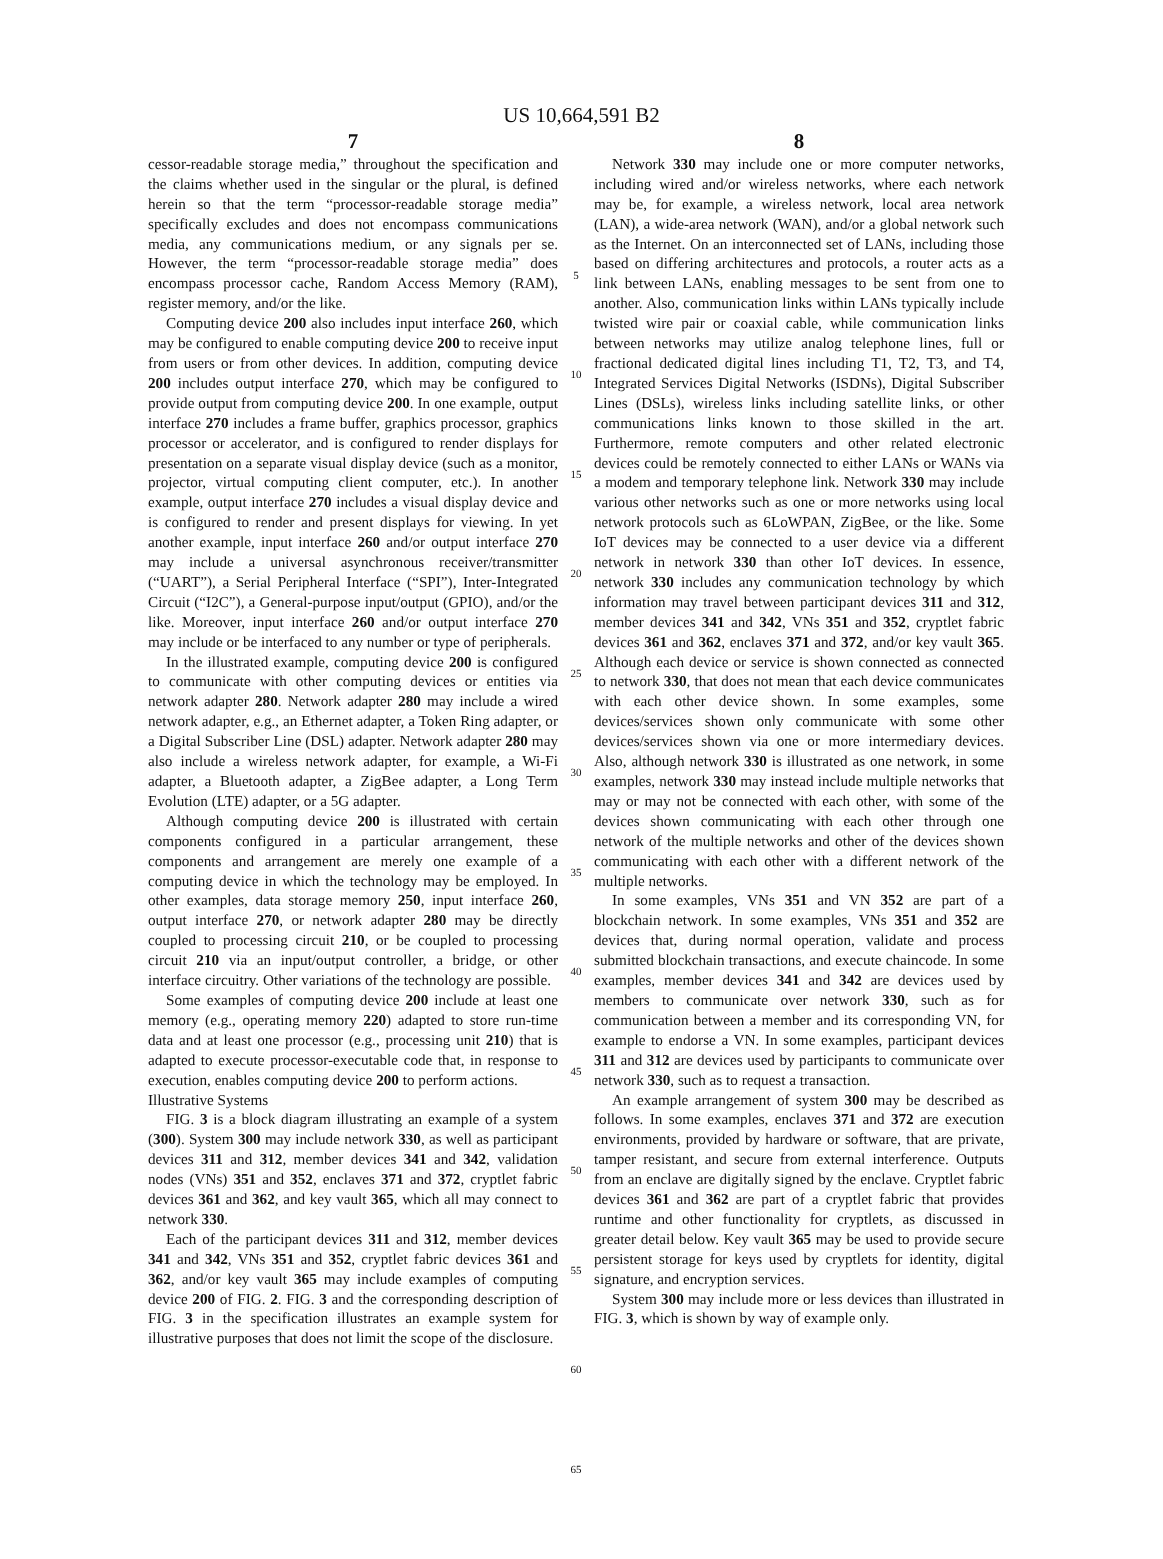US 10,664,591 B2
7
cessor-readable storage media,” throughout the specification and the claims whether used in the singular or the plural, is defined herein so that the term “processor-readable storage media” specifically excludes and does not encompass communications media, any communications medium, or any signals per se. However, the term “processor-readable storage media” does encompass processor cache, Random Access Memory (RAM), register memory, and/or the like.
Computing device 200 also includes input interface 260, which may be configured to enable computing device 200 to receive input from users or from other devices. In addition, computing device 200 includes output interface 270, which may be configured to provide output from computing device 200. In one example, output interface 270 includes a frame buffer, graphics processor, graphics processor or accelerator, and is configured to render displays for presentation on a separate visual display device (such as a monitor, projector, virtual computing client computer, etc.). In another example, output interface 270 includes a visual display device and is configured to render and present displays for viewing. In yet another example, input interface 260 and/or output interface 270 may include a universal asynchronous receiver/transmitter (“UART”), a Serial Peripheral Interface (“SPI”), Inter-Integrated Circuit (“I2C”), a General-purpose input/output (GPIO), and/or the like. Moreover, input interface 260 and/or output interface 270 may include or be interfaced to any number or type of peripherals.
In the illustrated example, computing device 200 is configured to communicate with other computing devices or entities via network adapter 280. Network adapter 280 may include a wired network adapter, e.g., an Ethernet adapter, a Token Ring adapter, or a Digital Subscriber Line (DSL) adapter. Network adapter 280 may also include a wireless network adapter, for example, a Wi-Fi adapter, a Bluetooth adapter, a ZigBee adapter, a Long Term Evolution (LTE) adapter, or a 5G adapter.
Although computing device 200 is illustrated with certain components configured in a particular arrangement, these components and arrangement are merely one example of a computing device in which the technology may be employed. In other examples, data storage memory 250, input interface 260, output interface 270, or network adapter 280 may be directly coupled to processing circuit 210, or be coupled to processing circuit 210 via an input/output controller, a bridge, or other interface circuitry. Other variations of the technology are possible.
Some examples of computing device 200 include at least one memory (e.g., operating memory 220) adapted to store run-time data and at least one processor (e.g., processing unit 210) that is adapted to execute processor-executable code that, in response to execution, enables computing device 200 to perform actions.
Illustrative Systems
FIG. 3 is a block diagram illustrating an example of a system (300). System 300 may include network 330, as well as participant devices 311 and 312, member devices 341 and 342, validation nodes (VNs) 351 and 352, enclaves 371 and 372, cryptlet fabric devices 361 and 362, and key vault 365, which all may connect to network 330.
Each of the participant devices 311 and 312, member devices 341 and 342, VNs 351 and 352, cryptlet fabric devices 361 and 362, and/or key vault 365 may include examples of computing device 200 of FIG. 2. FIG. 3 and the corresponding description of FIG. 3 in the specification illustrates an example system for illustrative purposes that does not limit the scope of the disclosure.
5
10
15
20
25
30
35
40
45
50
55
60
65
8
Network 330 may include one or more computer networks, including wired and/or wireless networks, where each network may be, for example, a wireless network, local area network (LAN), a wide-area network (WAN), and/or a global network such as the Internet. On an interconnected set of LANs, including those based on differing architectures and protocols, a router acts as a link between LANs, enabling messages to be sent from one to another. Also, communication links within LANs typically include twisted wire pair or coaxial cable, while communication links between networks may utilize analog telephone lines, full or fractional dedicated digital lines including T1, T2, T3, and T4, Integrated Services Digital Networks (ISDNs), Digital Subscriber Lines (DSLs), wireless links including satellite links, or other communications links known to those skilled in the art. Furthermore, remote computers and other related electronic devices could be remotely connected to either LANs or WANs via a modem and temporary telephone link. Network 330 may include various other networks such as one or more networks using local network protocols such as 6LoWPAN, ZigBee, or the like. Some IoT devices may be connected to a user device via a different network in network 330 than other IoT devices. In essence, network 330 includes any communication technology by which information may travel between participant devices 311 and 312, member devices 341 and 342, VNs 351 and 352, cryptlet fabric devices 361 and 362, enclaves 371 and 372, and/or key vault 365. Although each device or service is shown connected as connected to network 330, that does not mean that each device communicates with each other device shown. In some examples, some devices/services shown only communicate with some other devices/services shown via one or more intermediary devices. Also, although network 330 is illustrated as one network, in some examples, network 330 may instead include multiple networks that may or may not be connected with each other, with some of the devices shown communicating with each other through one network of the multiple networks and other of the devices shown communicating with each other with a different network of the multiple networks.
In some examples, VNs 351 and VN 352 are part of a blockchain network. In some examples, VNs 351 and 352 are devices that, during normal operation, validate and process submitted blockchain transactions, and execute chaincode. In some examples, member devices 341 and 342 are devices used by members to communicate over network 330, such as for communication between a member and its corresponding VN, for example to endorse a VN. In some examples, participant devices 311 and 312 are devices used by participants to communicate over network 330, such as to request a transaction.
An example arrangement of system 300 may be described as follows. In some examples, enclaves 371 and 372 are execution environments, provided by hardware or software, that are private, tamper resistant, and secure from external interference. Outputs from an enclave are digitally signed by the enclave. Cryptlet fabric devices 361 and 362 are part of a cryptlet fabric that provides runtime and other functionality for cryptlets, as discussed in greater detail below. Key vault 365 may be used to provide secure persistent storage for keys used by cryptlets for identity, digital signature, and encryption services.
System 300 may include more or less devices than illustrated in FIG. 3, which is shown by way of example only.